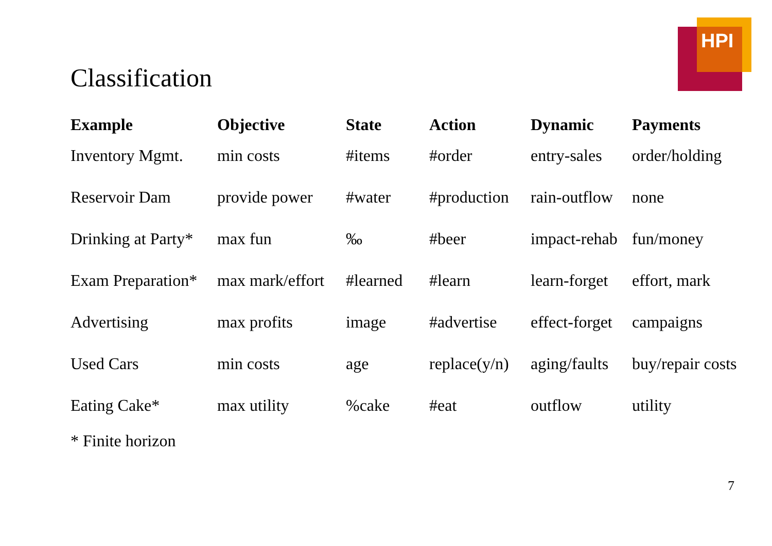HPI
Classification
| Example | Objective | State | Action | Dynamic | Payments |
| --- | --- | --- | --- | --- | --- |
| Inventory Mgmt. | min costs | #items | #order | entry-sales | order/holding |
| Reservoir Dam | provide power | #water | #production | rain-outflow | none |
| Drinking at Party* | max fun | ‰ | #beer | impact-rehab | fun/money |
| Exam Preparation* | max mark/effort | #learned | #learn | learn-forget | effort, mark |
| Advertising | max profits | image | #advertise | effect-forget | campaigns |
| Used Cars | min costs | age | replace(y/n) | aging/faults | buy/repair costs |
| Eating Cake* | max utility | %cake | #eat | outflow | utility |
* Finite horizon
7